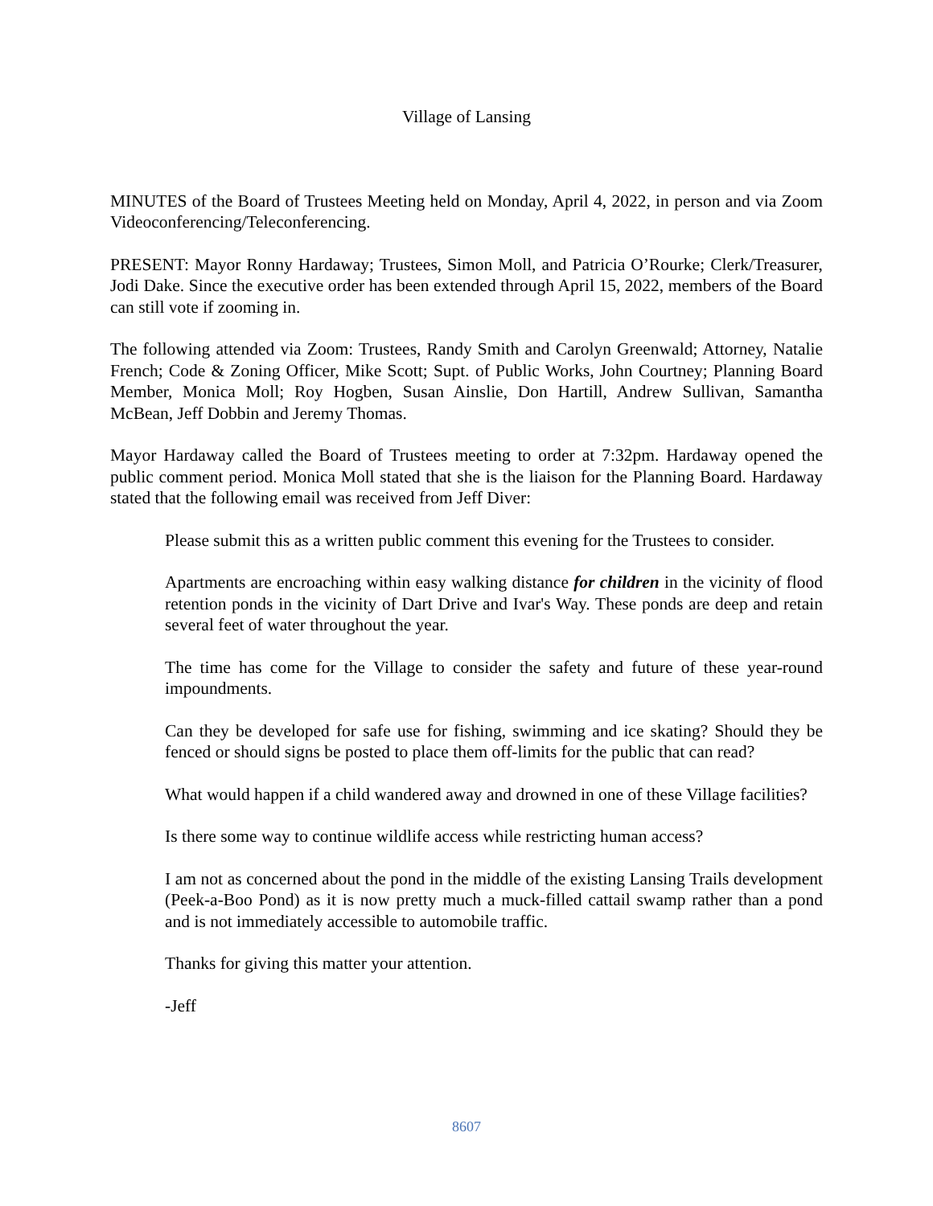Village of Lansing
MINUTES of the Board of Trustees Meeting held on Monday, April 4, 2022, in person and via Zoom Videoconferencing/Teleconferencing.
PRESENT: Mayor Ronny Hardaway; Trustees, Simon Moll, and Patricia O’Rourke; Clerk/Treasurer, Jodi Dake. Since the executive order has been extended through April 15, 2022, members of the Board can still vote if zooming in.
The following attended via Zoom: Trustees, Randy Smith and Carolyn Greenwald; Attorney, Natalie French; Code & Zoning Officer, Mike Scott; Supt. of Public Works, John Courtney; Planning Board Member, Monica Moll; Roy Hogben, Susan Ainslie, Don Hartill, Andrew Sullivan, Samantha McBean, Jeff Dobbin and Jeremy Thomas.
Mayor Hardaway called the Board of Trustees meeting to order at 7:32pm. Hardaway opened the public comment period. Monica Moll stated that she is the liaison for the Planning Board. Hardaway stated that the following email was received from Jeff Diver:
Please submit this as a written public comment this evening for the Trustees to consider.
Apartments are encroaching within easy walking distance for children in the vicinity of flood retention ponds in the vicinity of Dart Drive and Ivar's Way. These ponds are deep and retain several feet of water throughout the year.
The time has come for the Village to consider the safety and future of these year-round impoundments.
Can they be developed for safe use for fishing, swimming and ice skating? Should they be fenced or should signs be posted to place them off-limits for the public that can read?
What would happen if a child wandered away and drowned in one of these Village facilities?
Is there some way to continue wildlife access while restricting human access?
I am not as concerned about the pond in the middle of the existing Lansing Trails development (Peek-a-Boo Pond) as it is now pretty much a muck-filled cattail swamp rather than a pond and is not immediately accessible to automobile traffic.
Thanks for giving this matter your attention.
-Jeff
8607